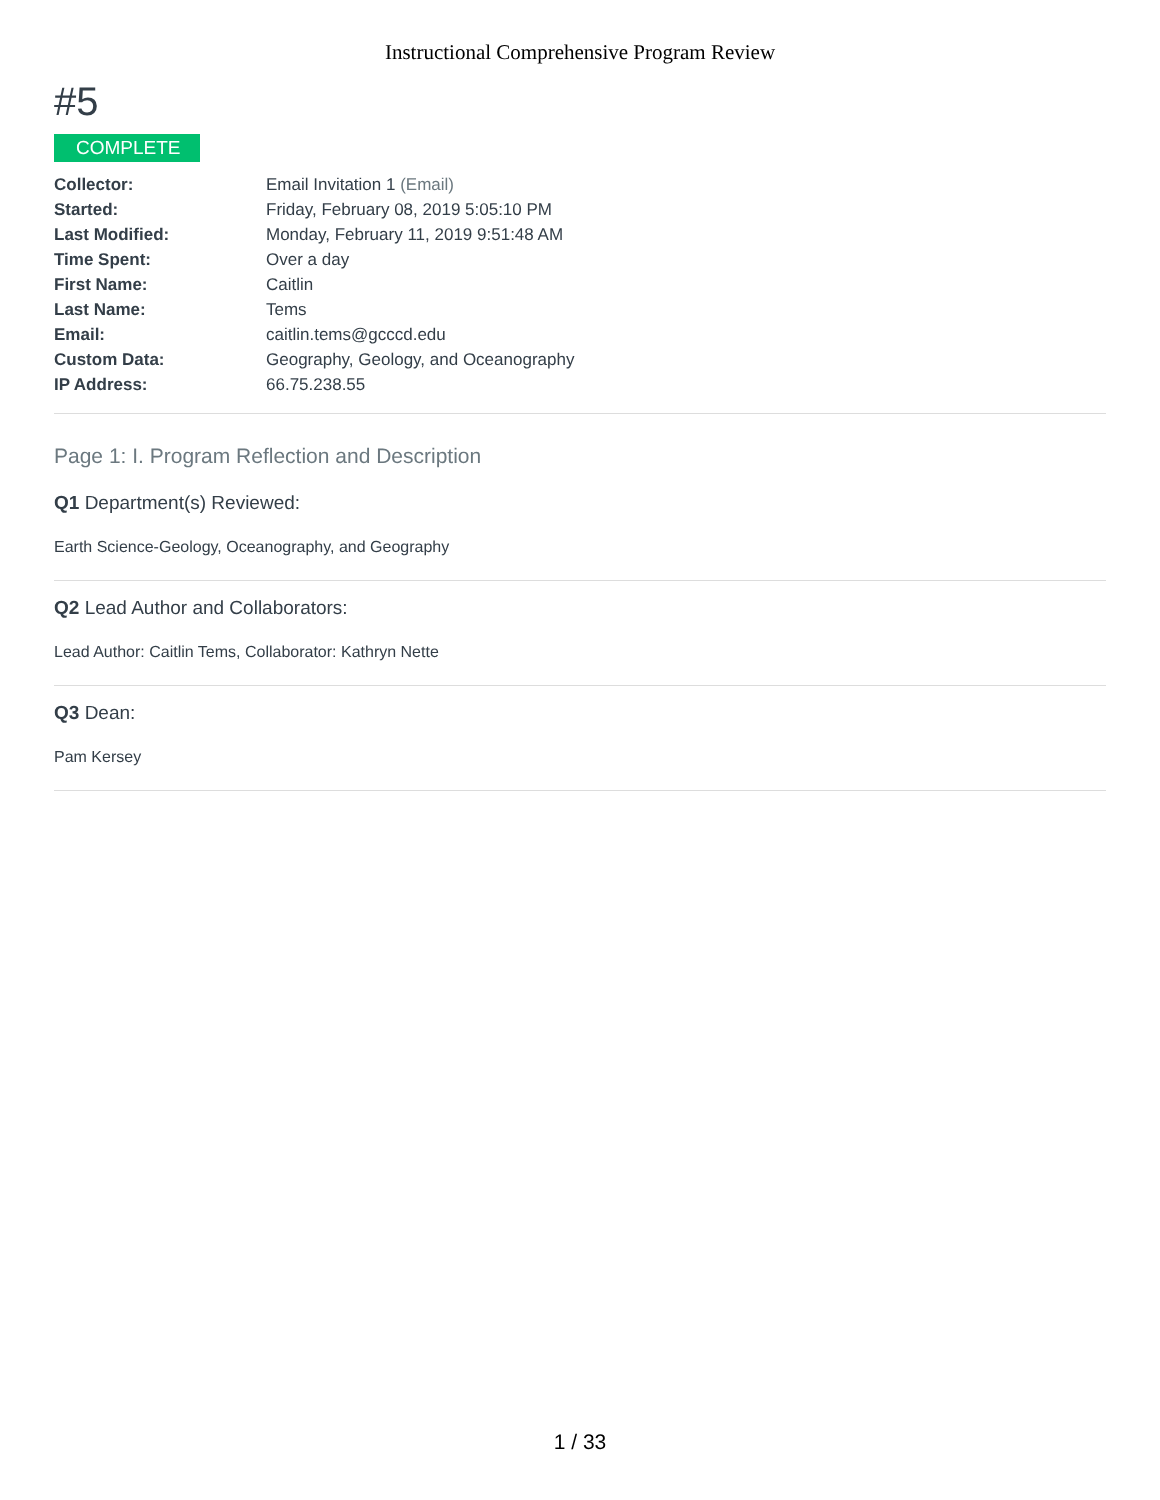Instructional Comprehensive Program Review
#5
COMPLETE
| Collector: | Email Invitation 1 (Email) |
| Started: | Friday, February 08, 2019 5:05:10 PM |
| Last Modified: | Monday, February 11, 2019 9:51:48 AM |
| Time Spent: | Over a day |
| First Name: | Caitlin |
| Last Name: | Tems |
| Email: | caitlin.tems@gcccd.edu |
| Custom Data: | Geography, Geology, and Oceanography |
| IP Address: | 66.75.238.55 |
Page 1: I. Program Reflection and Description
Q1 Department(s) Reviewed:
Earth Science-Geology, Oceanography, and Geography
Q2 Lead Author and Collaborators:
Lead Author: Caitlin Tems, Collaborator: Kathryn Nette
Q3 Dean:
Pam Kersey
1 / 33